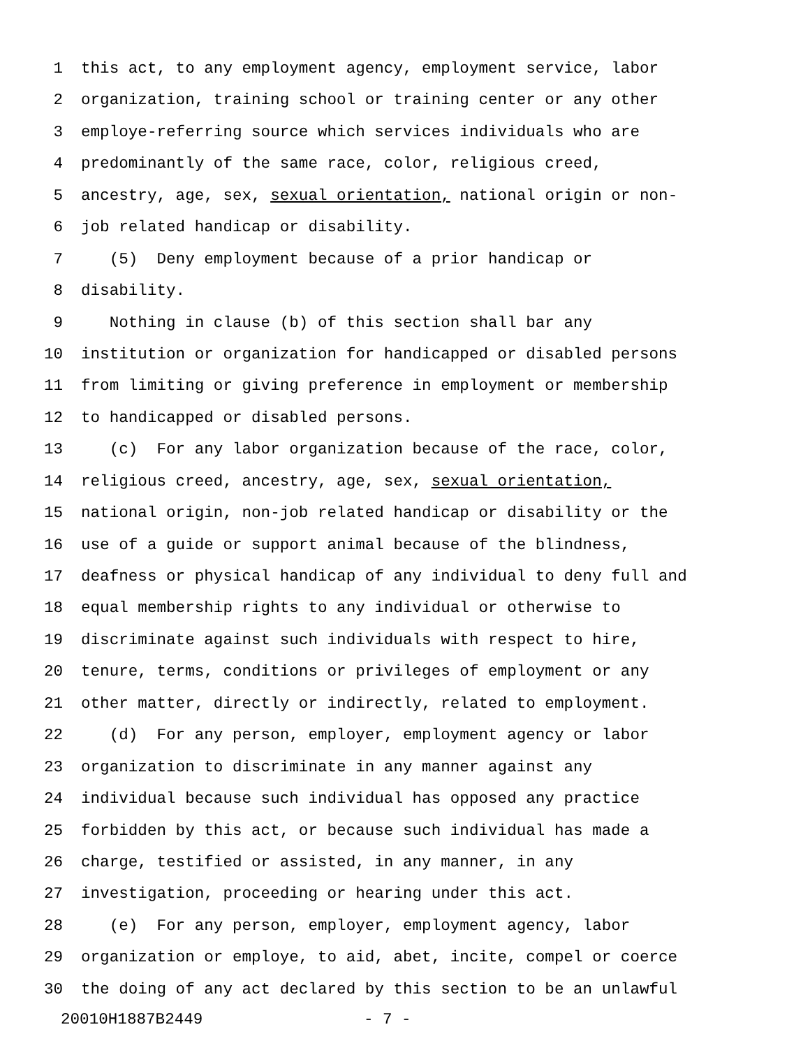1 this act, to any employment agency, employment service, labor
2 organization, training school or training center or any other
3 employe-referring source which services individuals who are
4 predominantly of the same race, color, religious creed,
5 ancestry, age, sex, sexual orientation, national origin or non-
6 job related handicap or disability.
7 (5) Deny employment because of a prior handicap or
8 disability.
9 Nothing in clause (b) of this section shall bar any
10 institution or organization for handicapped or disabled persons
11 from limiting or giving preference in employment or membership
12 to handicapped or disabled persons.
13 (c) For any labor organization because of the race, color,
14 religious creed, ancestry, age, sex, sexual orientation,
15 national origin, non-job related handicap or disability or the
16 use of a guide or support animal because of the blindness,
17 deafness or physical handicap of any individual to deny full and
18 equal membership rights to any individual or otherwise to
19 discriminate against such individuals with respect to hire,
20 tenure, terms, conditions or privileges of employment or any
21 other matter, directly or indirectly, related to employment.
22 (d) For any person, employer, employment agency or labor
23 organization to discriminate in any manner against any
24 individual because such individual has opposed any practice
25 forbidden by this act, or because such individual has made a
26 charge, testified or assisted, in any manner, in any
27 investigation, proceeding or hearing under this act.
28 (e) For any person, employer, employment agency, labor
29 organization or employe, to aid, abet, incite, compel or coerce
30 the doing of any act declared by this section to be an unlawful
20010H1887B2449 - 7 -